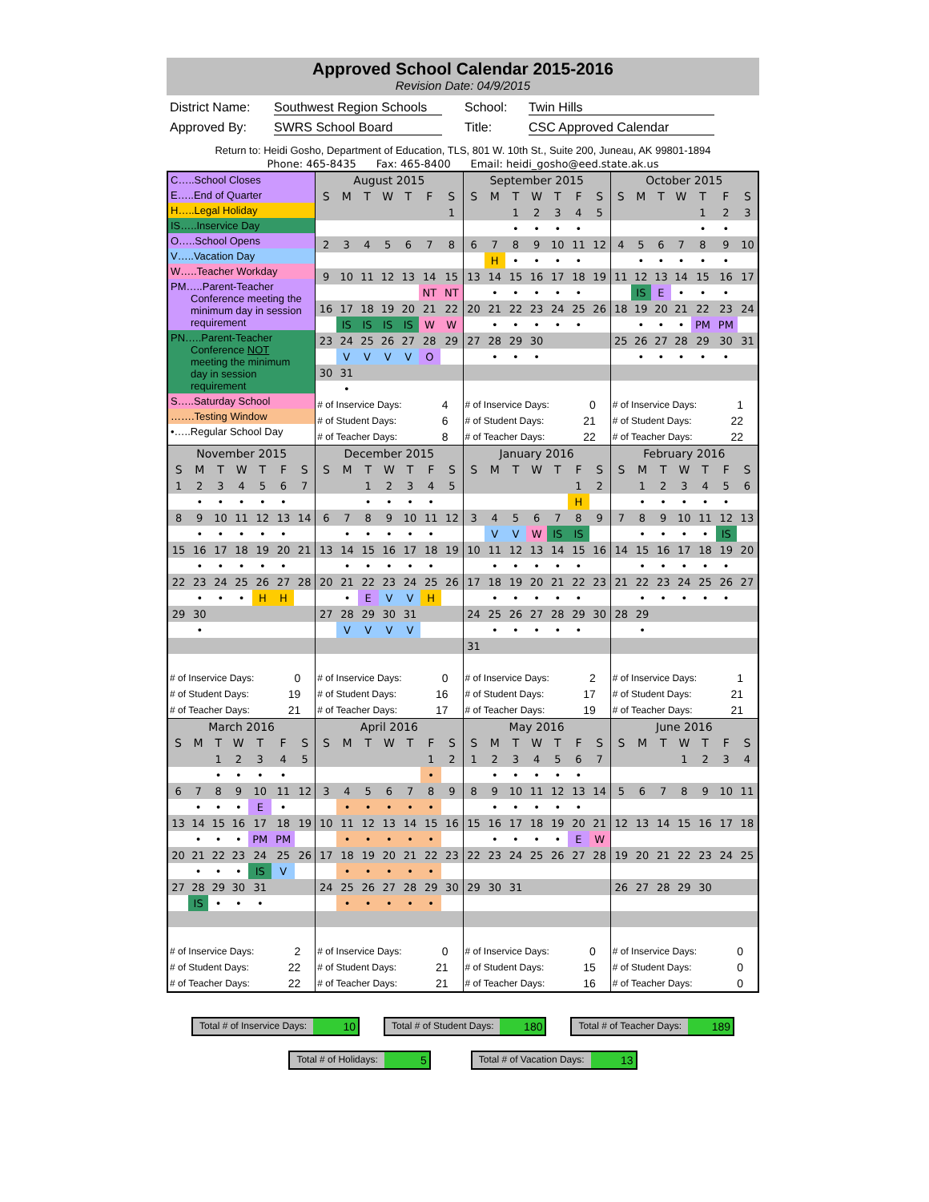Approved School Calendar 2015-2016
Revision Date: 04/9/2015
District Name: Southwest Region Schools School: Twin Hills
Approved By: SWRS School Board Title: CSC Approved Calendar
Return to: Heidi Gosho, Department of Education, TLS, 801 W. 10th St., Suite 200, Juneau, AK 99801-1894
Phone: 465-8435 Fax: 465-8400 Email: heidi_gosho@eed.state.ak.us
C…..School Closes
E…..End of Quarter
H…..Legal Holiday
IS…..Inservice Day
O…..School Opens
V…..Vacation Day
W…..Teacher Workday
PM…..Parent-Teacher
Conference meeting the
minimum day in session
requirement
PN…..Parent-Teacher
Conference NOT
meeting the minimum
day in session
requirement
S…..Saturday School
…….Testing Window
•…..Regular School Day
| August 2015 | | | | | | |
| --- | --- | --- | --- | --- | --- | --- |
| S | M | T | W | T | F | S |
| | | | | | | 1 |
| 2 | 3 | 4 | 5 | 6 | 7 | 8 |
| 9 | 10 | 11 | 12 | 13 | 14 | 15 |
| | | | | | NT | NT |
| 16 | 17 | 18 | 19 | 20 | 21 | 22 |
| | IS | IS | IS | IS | W | W |
| 23 | 24 | 25 | 26 | 27 | 28 | 29 |
| | V | V | V | V | O | |
| 30 | 31 | | | | | |
| | • | | | | | |
| # of Inservice Days: | 4 |
| # of Student Days: | 6 |
| # of Teacher Days: | 8 |
| September 2015 | | | | | | |
| --- | --- | --- | --- | --- | --- | --- |
| S | M | T | W | T | F | S |
| | | 1 | 2 | 3 | 4 | 5 |
| | | • | • | • | • | |
| 6 | 7 | 8 | 9 | 10 | 11 | 12 |
| | H | • | • | • | • | |
| 13 | 14 | 15 | 16 | 17 | 18 | 19 |
| | • | • | • | • | • | |
| 20 | 21 | 22 | 23 | 24 | 25 | 26 |
| | • | • | • | • | • | |
| 27 | 28 | 29 | 30 | | | |
| | • | • | • | | | |
| # of Inservice Days: | 0 |
| # of Student Days: | 21 |
| # of Teacher Days: | 22 |
| October 2015 | | | | | | |
| --- | --- | --- | --- | --- | --- | --- |
| S | M | T | W | T | F | S |
| | | | | 1 | 2 | 3 |
| | | | | • | • | |
| 4 | 5 | 6 | 7 | 8 | 9 | 10 |
| | • | • | • | • | • | |
| 11 | 12 | 13 | 14 | 15 | 16 | 17 |
| | IS | E | • | • | • | |
| 18 | 19 | 20 | 21 | 22 | 23 | 24 |
| | • | • | • | PM | PM | |
| 25 | 26 | 27 | 28 | 29 | 30 | 31 |
| | • | • | • | • | • | |
| # of Inservice Days: | 1 |
| # of Student Days: | 22 |
| # of Teacher Days: | 22 |
| November 2015 | | | | | | |
| --- | --- | --- | --- | --- | --- | --- |
| S | M | T | W | T | F | S |
| 1 | 2 | 3 | 4 | 5 | 6 | 7 |
| | • | • | • | • | • | |
| 8 | 9 | 10 | 11 | 12 | 13 | 14 |
| | • | • | • | • | • | |
| 15 | 16 | 17 | 18 | 19 | 20 | 21 |
| | • | • | • | • | • | |
| 22 | 23 | 24 | 25 | 26 | 27 | 28 |
| | • | • | • | H | H | |
| 29 | 30 | | | | | |
| | • | | | | | |
| # of Inservice Days: | 0 |
| # of Student Days: | 19 |
| # of Teacher Days: | 21 |
| December 2015 | | | | | | |
| --- | --- | --- | --- | --- | --- | --- |
| S | M | T | W | T | F | S |
| | | 1 | 2 | 3 | 4 | 5 |
| | | • | • | • | • | |
| 6 | 7 | 8 | 9 | 10 | 11 | 12 |
| | • | • | • | • | • | |
| 13 | 14 | 15 | 16 | 17 | 18 | 19 |
| | • | • | • | • | • | |
| 20 | 21 | 22 | 23 | 24 | 25 | 26 |
| | • | E | V | V | H | |
| 27 | 28 | 29 | 30 | 31 | | |
| | V | V | V | V | | |
| # of Inservice Days: | 0 |
| # of Student Days: | 16 |
| # of Teacher Days: | 17 |
| January 2016 | | | | | | |
| --- | --- | --- | --- | --- | --- | --- |
| S | M | T | W | T | F | S |
| | | | | | 1 | 2 |
| | | | | | H | |
| 3 | 4 | 5 | 6 | 7 | 8 | 9 |
| | V | V | W | IS | IS | |
| 10 | 11 | 12 | 13 | 14 | 15 | 16 |
| | • | • | • | • | • | |
| 17 | 18 | 19 | 20 | 21 | 22 | 23 |
| | • | • | • | • | • | |
| 24 | 25 | 26 | 27 | 28 | 29 | 30 |
| | • | • | • | • | • | |
| 31 | | | | | | |
| # of Inservice Days: | 2 |
| # of Student Days: | 17 |
| # of Teacher Days: | 19 |
| February 2016 | | | | | | |
| --- | --- | --- | --- | --- | --- | --- |
| S | M | T | W | T | F | S |
| | 1 | 2 | 3 | 4 | 5 | 6 |
| | • | • | • | • | • | |
| 7 | 8 | 9 | 10 | 11 | 12 | 13 |
| | • | • | • | • | IS | |
| 14 | 15 | 16 | 17 | 18 | 19 | 20 |
| | • | • | • | • | • | |
| 21 | 22 | 23 | 24 | 25 | 26 | 27 |
| | • | • | • | • | • | |
| 28 | 29 | | | | | |
| | • | | | | | |
| # of Inservice Days: | 1 |
| # of Student Days: | 21 |
| # of Teacher Days: | 21 |
| March 2016 | | | | | | |
| --- | --- | --- | --- | --- | --- | --- |
| S | M | T | W | T | F | S |
| | | 1 | 2 | 3 | 4 | 5 |
| | | • | • | • | • | |
| 6 | 7 | 8 | 9 | 10 | 11 | 12 |
| | • | • | • | E | • | |
| 13 | 14 | 15 | 16 | 17 | 18 | 19 |
| | • | • | • | PM | PM | |
| 20 | 21 | 22 | 23 | 24 | 25 | 26 |
| | • | • | • | IS | V | |
| 27 | 28 | 29 | 30 | 31 | | |
| | IS | • | • | • | | |
| # of Inservice Days: | 2 |
| # of Student Days: | 22 |
| # of Teacher Days: | 22 |
| April 2016 | | | | | | |
| --- | --- | --- | --- | --- | --- | --- |
| S | M | T | W | T | F | S |
| | | | | | 1 | 2 |
| | | | | | • | |
| 3 | 4 | 5 | 6 | 7 | 8 | 9 |
| | • | • | • | • | • | |
| 10 | 11 | 12 | 13 | 14 | 15 | 16 |
| | • | • | • | • | • | |
| 17 | 18 | 19 | 20 | 21 | 22 | 23 |
| | • | • | • | • | • | |
| 24 | 25 | 26 | 27 | 28 | 29 | 30 |
| | • | • | • | • | • | |
| # of Inservice Days: | 0 |
| # of Student Days: | 21 |
| # of Teacher Days: | 21 |
| May 2016 | | | | | | |
| --- | --- | --- | --- | --- | --- | --- |
| S | M | T | W | T | F | S |
| 1 | 2 | 3 | 4 | 5 | 6 | 7 |
| | • | • | • | • | • | |
| 8 | 9 | 10 | 11 | 12 | 13 | 14 |
| | • | • | • | • | • | |
| 15 | 16 | 17 | 18 | 19 | 20 | 21 |
| | • | • | • | • | E | W |
| 22 | 23 | 24 | 25 | 26 | 27 | 28 |
| 29 | 30 | 31 | | | | |
| # of Inservice Days: | 0 |
| # of Student Days: | 15 |
| # of Teacher Days: | 16 |
| June 2016 | | | | | | |
| --- | --- | --- | --- | --- | --- | --- |
| S | M | T | W | T | F | S |
| | | | 1 | 2 | 3 | 4 |
| 5 | 6 | 7 | 8 | 9 | 10 | 11 |
| 12 | 13 | 14 | 15 | 16 | 17 | 18 |
| 19 | 20 | 21 | 22 | 23 | 24 | 25 |
| 26 | 27 | 28 | 29 | 30 | | |
| # of Inservice Days: | 0 |
| # of Student Days: | 0 |
| # of Teacher Days: | 0 |
Total # of Inservice Days: 10
Total # of Student Days: 180
Total # of Teacher Days: 189
Total # of Holidays: 5
Total # of Vacation Days: 13